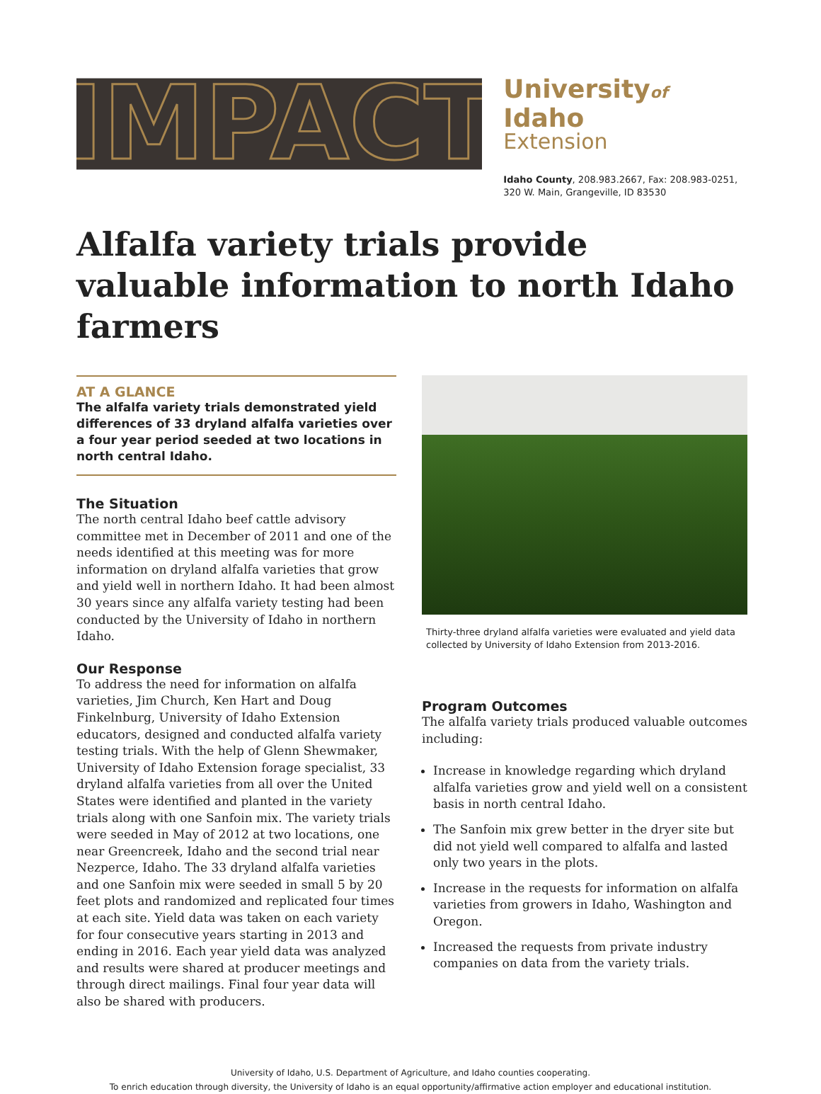IMPACT
Universityof Idaho
Extension
Idaho County, 208.983.2667, Fax: 208.983-0251,
320 W. Main, Grangeville, ID 83530
Alfalfa variety trials provide valuable information to north Idaho farmers
AT A GLANCE
The alfalfa variety trials demonstrated yield differences of 33 dryland alfalfa varieties over a four year period seeded at two locations in north central Idaho.
The Situation
The north central Idaho beef cattle advisory committee met in December of 2011 and one of the needs identified at this meeting was for more information on dryland alfalfa varieties that grow and yield well in northern Idaho. It had been almost 30 years since any alfalfa variety testing had been conducted by the University of Idaho in northern Idaho.
Our Response
To address the need for information on alfalfa varieties, Jim Church, Ken Hart and Doug Finkelnburg, University of Idaho Extension educators, designed and conducted alfalfa variety testing trials. With the help of Glenn Shewmaker, University of Idaho Extension forage specialist, 33 dryland alfalfa varieties from all over the United States were identified and planted in the variety trials along with one Sanfoin mix. The variety trials were seeded in May of 2012 at two locations, one near Greencreek, Idaho and the second trial near Nezperce, Idaho. The 33 dryland alfalfa varieties and one Sanfoin mix were seeded in small 5 by 20 feet plots and randomized and replicated four times at each site. Yield data was taken on each variety for four consecutive years starting in 2013 and ending in 2016. Each year yield data was analyzed and results were shared at producer meetings and through direct mailings. Final four year data will also be shared with producers.
Thirty-three dryland alfalfa varieties were evaluated and yield data collected by University of Idaho Extension from 2013-2016.
Program Outcomes
The alfalfa variety trials produced valuable outcomes including:
Increase in knowledge regarding which dryland alfalfa varieties grow and yield well on a consistent basis in north central Idaho.
The Sanfoin mix grew better in the dryer site but did not yield well compared to alfalfa and lasted only two years in the plots.
Increase in the requests for information on alfalfa varieties from growers in Idaho, Washington and Oregon.
Increased the requests from private industry companies on data from the variety trials.
University of Idaho, U.S. Department of Agriculture, and Idaho counties cooperating.
To enrich education through diversity, the University of Idaho is an equal opportunity/affirmative action employer and educational institution.